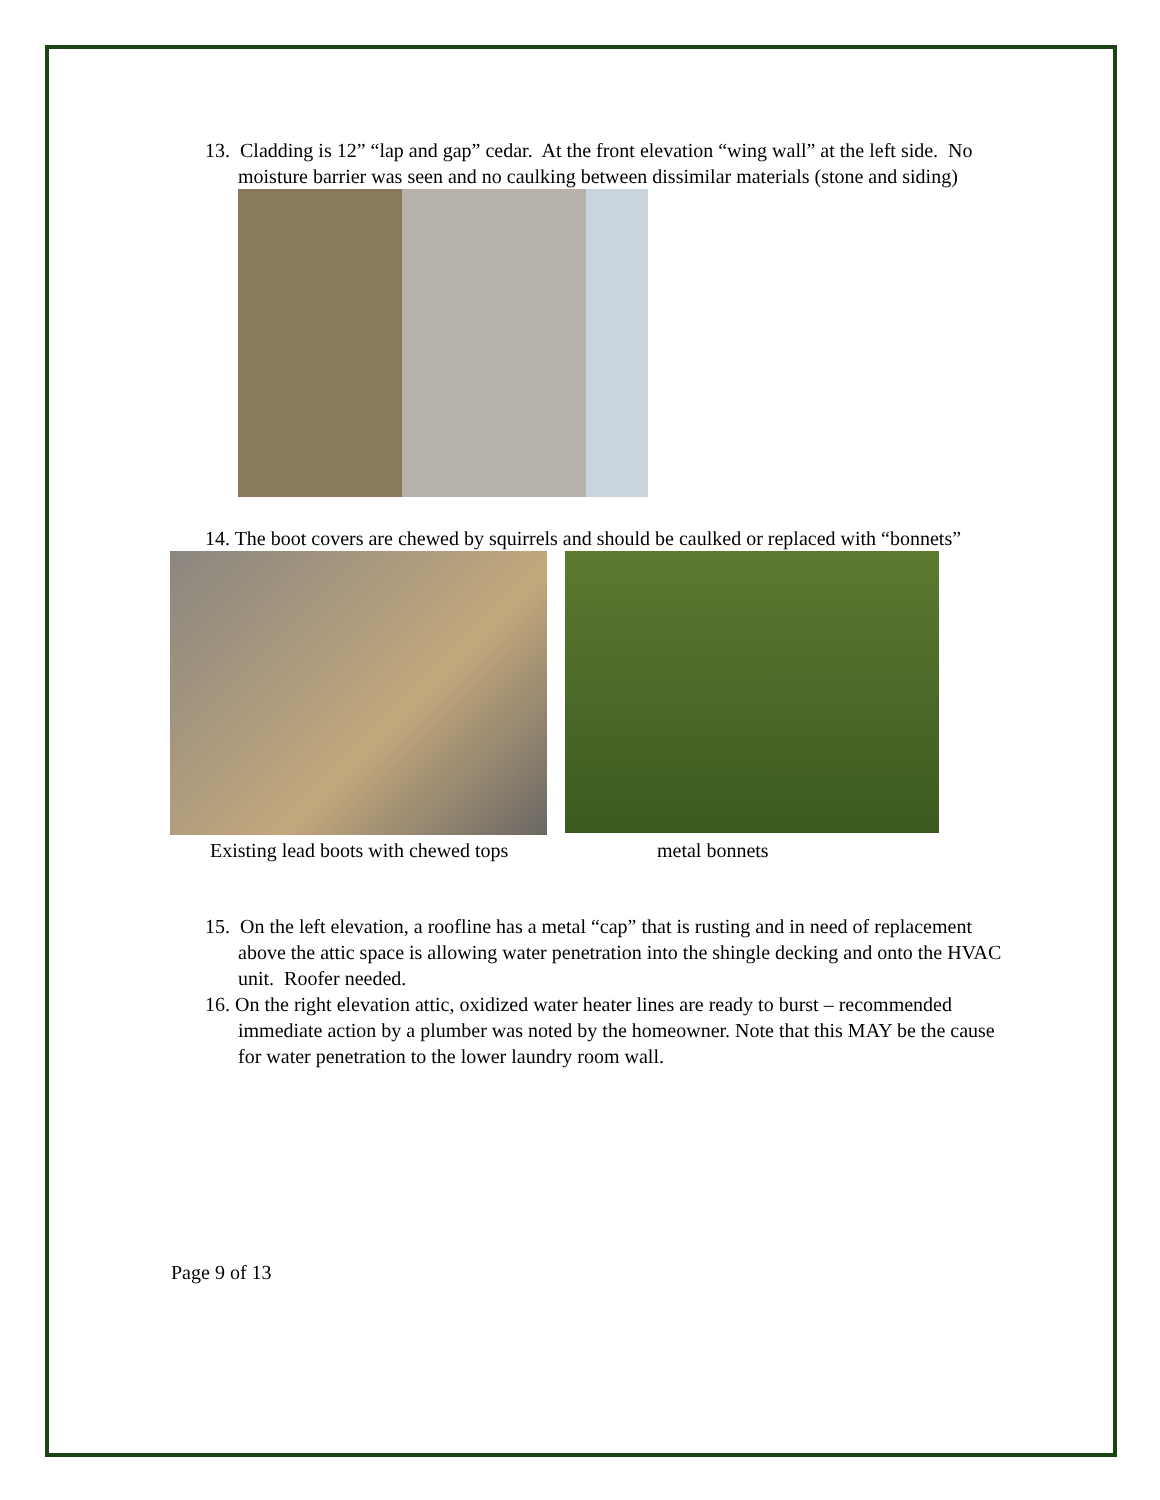13. Cladding is 12” “lap and gap” cedar. At the front elevation “wing wall” at the left side. No moisture barrier was seen and no caulking between dissimilar materials (stone and siding)
14. The boot covers are chewed by squirrels and should be caulked or replaced with “bonnets”
Existing lead boots with chewed tops metal bonnets
15. On the left elevation, a roofline has a metal “cap” that is rusting and in need of replacement above the attic space is allowing water penetration into the shingle decking and onto the HVAC unit. Roofer needed.
16. On the right elevation attic, oxidized water heater lines are ready to burst – recommended immediate action by a plumber was noted by the homeowner. Note that this MAY be the cause for water penetration to the lower laundry room wall.
Page 9 of 13